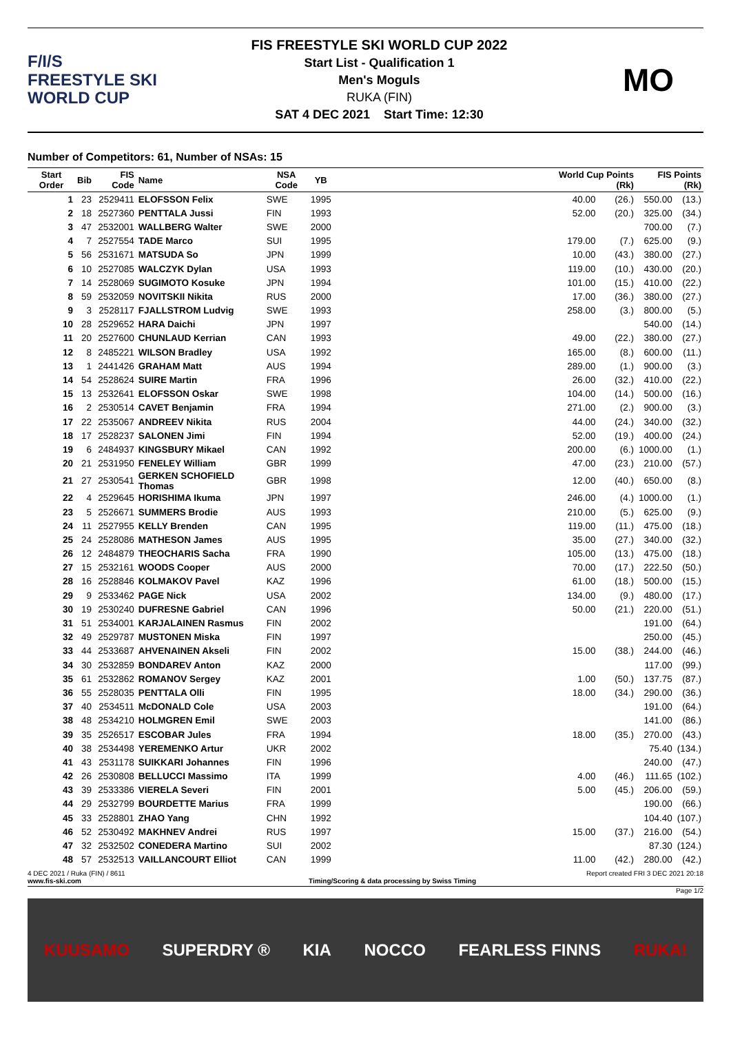F/I/S
FREESTYLE SKI
WORLD CUP
FIS FREESTYLE SKI WORLD CUP 2022
Start List - Qualification 1
Men's Moguls
RUKA (FIN)
SAT 4 DEC 2021 Start Time: 12:30
MO
Number of Competitors: 61, Number of NSAs: 15
| Start Order | Bib | FIS Code | Name | NSA Code | YB | | World Cup Points (Rk) | | FIS Points (Rk) | |
| --- | --- | --- | --- | --- | --- | --- | --- | --- | --- | --- |
| 1 | 23 | 2529411 | ELOFSSON Felix | SWE | 1995 | | 40.00 | (26.) | 550.00 | (13.) |
| 2 | 18 | 2527360 | PENTTALA Jussi | FIN | 1993 | | 52.00 | (20.) | 325.00 | (34.) |
| 3 | 47 | 2532001 | WALLBERG Walter | SWE | 2000 | | | | 700.00 | (7.) |
| 4 | 7 | 2527554 | TADE Marco | SUI | 1995 | | 179.00 | (7.) | 625.00 | (9.) |
| 5 | 56 | 2531671 | MATSUDA So | JPN | 1999 | | 10.00 | (43.) | 380.00 | (27.) |
| 6 | 10 | 2527085 | WALCZYK Dylan | USA | 1993 | | 119.00 | (10.) | 430.00 | (20.) |
| 7 | 14 | 2528069 | SUGIMOTO Kosuke | JPN | 1994 | | 101.00 | (15.) | 410.00 | (22.) |
| 8 | 59 | 2532059 | NOVITSKII Nikita | RUS | 2000 | | 17.00 | (36.) | 380.00 | (27.) |
| 9 | 3 | 2528117 | FJALLSTROM Ludvig | SWE | 1993 | | 258.00 | (3.) | 800.00 | (5.) |
| 10 | 28 | 2529652 | HARA Daichi | JPN | 1997 | | | | 540.00 | (14.) |
| 11 | 20 | 2527600 | CHUNLAUD Kerrian | CAN | 1993 | | 49.00 | (22.) | 380.00 | (27.) |
| 12 | 8 | 2485221 | WILSON Bradley | USA | 1992 | | 165.00 | (8.) | 600.00 | (11.) |
| 13 | 1 | 2441426 | GRAHAM Matt | AUS | 1994 | | 289.00 | (1.) | 900.00 | (3.) |
| 14 | 54 | 2528624 | SUIRE Martin | FRA | 1996 | | 26.00 | (32.) | 410.00 | (22.) |
| 15 | 13 | 2532641 | ELOFSSON Oskar | SWE | 1998 | | 104.00 | (14.) | 500.00 | (16.) |
| 16 | 2 | 2530514 | CAVET Benjamin | FRA | 1994 | | 271.00 | (2.) | 900.00 | (3.) |
| 17 | 22 | 2535067 | ANDREEV Nikita | RUS | 2004 | | 44.00 | (24.) | 340.00 | (32.) |
| 18 | 17 | 2528237 | SALONEN Jimi | FIN | 1994 | | 52.00 | (19.) | 400.00 | (24.) |
| 19 | 6 | 2484937 | KINGSBURY Mikael | CAN | 1992 | | 200.00 | (6.) | 1000.00 | (1.) |
| 20 | 21 | 2531950 | FENELEY William | GBR | 1999 | | 47.00 | (23.) | 210.00 | (57.) |
| 21 | 27 | 2530541 | GERKEN SCHOFIELD Thomas | GBR | 1998 | | 12.00 | (40.) | 650.00 | (8.) |
| 22 | 4 | 2529645 | HORISHIMA Ikuma | JPN | 1997 | | 246.00 | (4.) | 1000.00 | (1.) |
| 23 | 5 | 2526671 | SUMMERS Brodie | AUS | 1993 | | 210.00 | (5.) | 625.00 | (9.) |
| 24 | 11 | 2527955 | KELLY Brenden | CAN | 1995 | | 119.00 | (11.) | 475.00 | (18.) |
| 25 | 24 | 2528086 | MATHESON James | AUS | 1995 | | 35.00 | (27.) | 340.00 | (32.) |
| 26 | 12 | 2484879 | THEOCHARIS Sacha | FRA | 1990 | | 105.00 | (13.) | 475.00 | (18.) |
| 27 | 15 | 2532161 | WOODS Cooper | AUS | 2000 | | 70.00 | (17.) | 222.50 | (50.) |
| 28 | 16 | 2528846 | KOLMAKOV Pavel | KAZ | 1996 | | 61.00 | (18.) | 500.00 | (15.) |
| 29 | 9 | 2533462 | PAGE Nick | USA | 2002 | | 134.00 | (9.) | 480.00 | (17.) |
| 30 | 19 | 2530240 | DUFRESNE Gabriel | CAN | 1996 | | 50.00 | (21.) | 220.00 | (51.) |
| 31 | 51 | 2534001 | KARJALAINEN Rasmus | FIN | 2002 | | | | 191.00 | (64.) |
| 32 | 49 | 2529787 | MUSTONEN Miska | FIN | 1997 | | | | 250.00 | (45.) |
| 33 | 44 | 2533687 | AHVENAINEN Akseli | FIN | 2002 | | 15.00 | (38.) | 244.00 | (46.) |
| 34 | 30 | 2532859 | BONDAREV Anton | KAZ | 2000 | | | | 117.00 | (99.) |
| 35 | 61 | 2532862 | ROMANOV Sergey | KAZ | 2001 | | 1.00 | (50.) | 137.75 | (87.) |
| 36 | 55 | 2528035 | PENTTALA Olli | FIN | 1995 | | 18.00 | (34.) | 290.00 | (36.) |
| 37 | 40 | 2534511 | McDONALD Cole | USA | 2003 | | | | 191.00 | (64.) |
| 38 | 48 | 2534210 | HOLMGREN Emil | SWE | 2003 | | | | 141.00 | (86.) |
| 39 | 35 | 2526517 | ESCOBAR Jules | FRA | 1994 | | 18.00 | (35.) | 270.00 | (43.) |
| 40 | 38 | 2534498 | YEREMENKO Artur | UKR | 2002 | | | | 75.40 | (134.) |
| 41 | 43 | 2531178 | SUIKKARI Johannes | FIN | 1996 | | | | 240.00 | (47.) |
| 42 | 26 | 2530808 | BELLUCCI Massimo | ITA | 1999 | | 4.00 | (46.) | 111.65 | (102.) |
| 43 | 39 | 2533386 | VIERELA Severi | FIN | 2001 | | 5.00 | (45.) | 206.00 | (59.) |
| 44 | 29 | 2532799 | BOURDETTE Marius | FRA | 1999 | | | | 190.00 | (66.) |
| 45 | 33 | 2528801 | ZHAO Yang | CHN | 1992 | | | | 104.40 | (107.) |
| 46 | 52 | 2530492 | MAKHNEV Andrei | RUS | 1997 | | 15.00 | (37.) | 216.00 | (54.) |
| 47 | 32 | 2532502 | CONEDERA Martino | SUI | 2002 | | | | 87.30 | (124.) |
| 48 | 57 | 2532513 | VAILLANCOURT Elliot | CAN | 1999 | | 11.00 | (42.) | 280.00 | (42.) |
4 DEC 2021 / Ruka (FIN) / 8611 Report created FRI 3 DEC 2021 20:18
www.fis-ski.com Timing/Scoring & data processing by Swiss Timing
Page 1/2
KUUSAMO SUPERDRY ® KIA NOCCO FEARLESS FINNS RUKA!